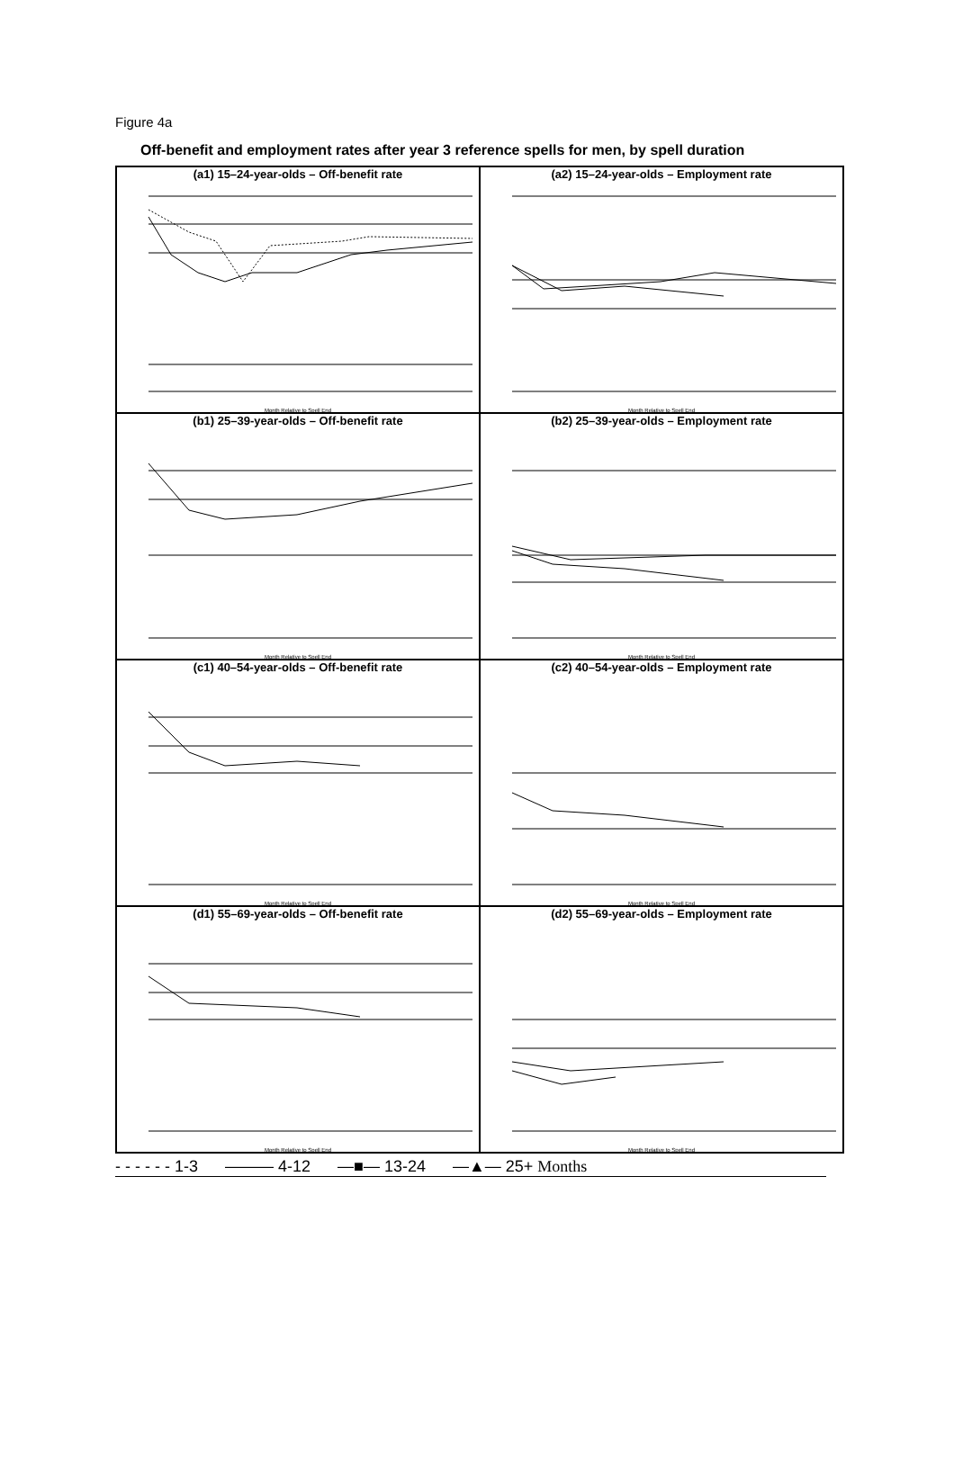Figure 4a
Off-benefit and employment rates after year 3 reference spells for men, by spell duration
(a1) 15–24-year-olds – Off-benefit rate
Month Relative to Spell End
(a2) 15–24-year-olds – Employment rate
Month Relative to Spell End
(b1) 25–39-year-olds – Off-benefit rate
Month Relative to Spell End
(b2) 25–39-year-olds – Employment rate
Month Relative to Spell End
(c1) 40–54-year-olds – Off-benefit rate
Month Relative to Spell End
(c2) 40–54-year-olds – Employment rate
Month Relative to Spell End
(d1) 55–69-year-olds – Off-benefit rate
Month Relative to Spell End
(d2) 55–69-year-olds – Employment rate
Month Relative to Spell End
- - - - - - 1-3 ——— 4-12 —■— 13-24 —▲— 25+ Months